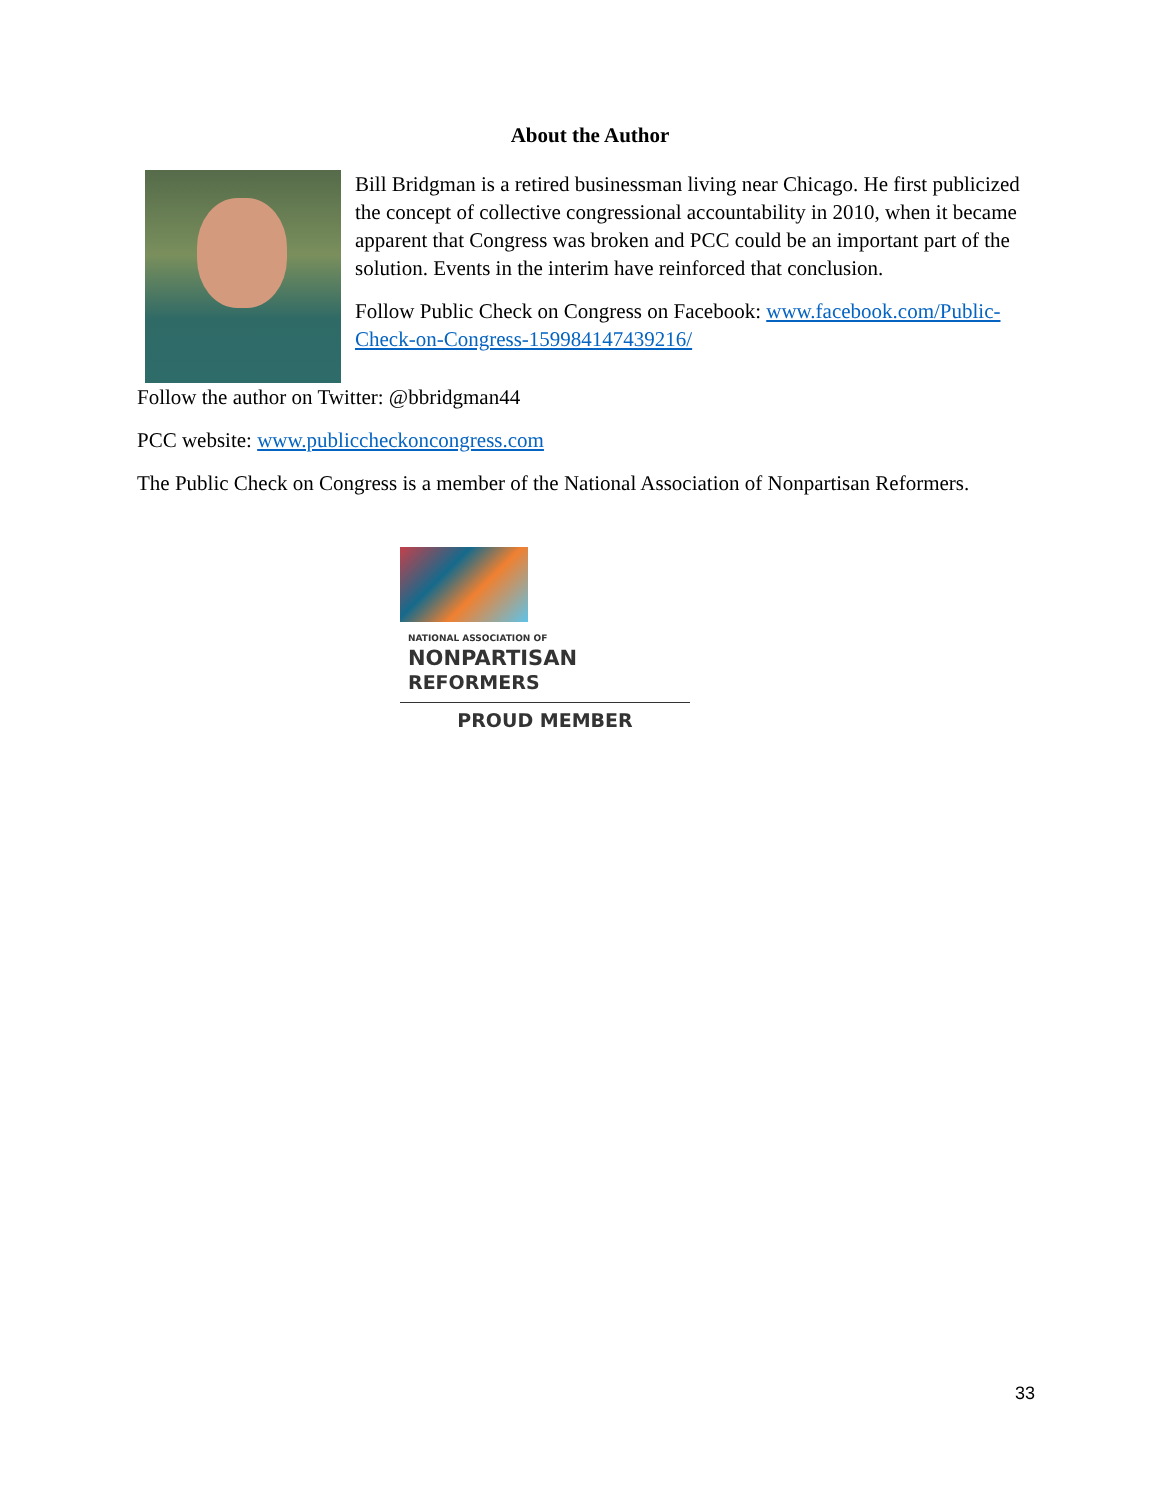About the Author
Bill Bridgman is a retired businessman living near Chicago. He first publicized the concept of collective congressional accountability in 2010, when it became apparent that Congress was broken and PCC could be an important part of the solution. Events in the interim have reinforced that conclusion.
Follow Public Check on Congress on Facebook: www.facebook.com/Public-Check-on-Congress-159984147439216/
Follow the author on Twitter: @bbridgman44
PCC website: www.publiccheckoncongress.com
The Public Check on Congress is a member of the National Association of Nonpartisan Reformers.
NATIONAL ASSOCIATION OF
NONPARTISAN
REFORMERS
PROUD MEMBER
33